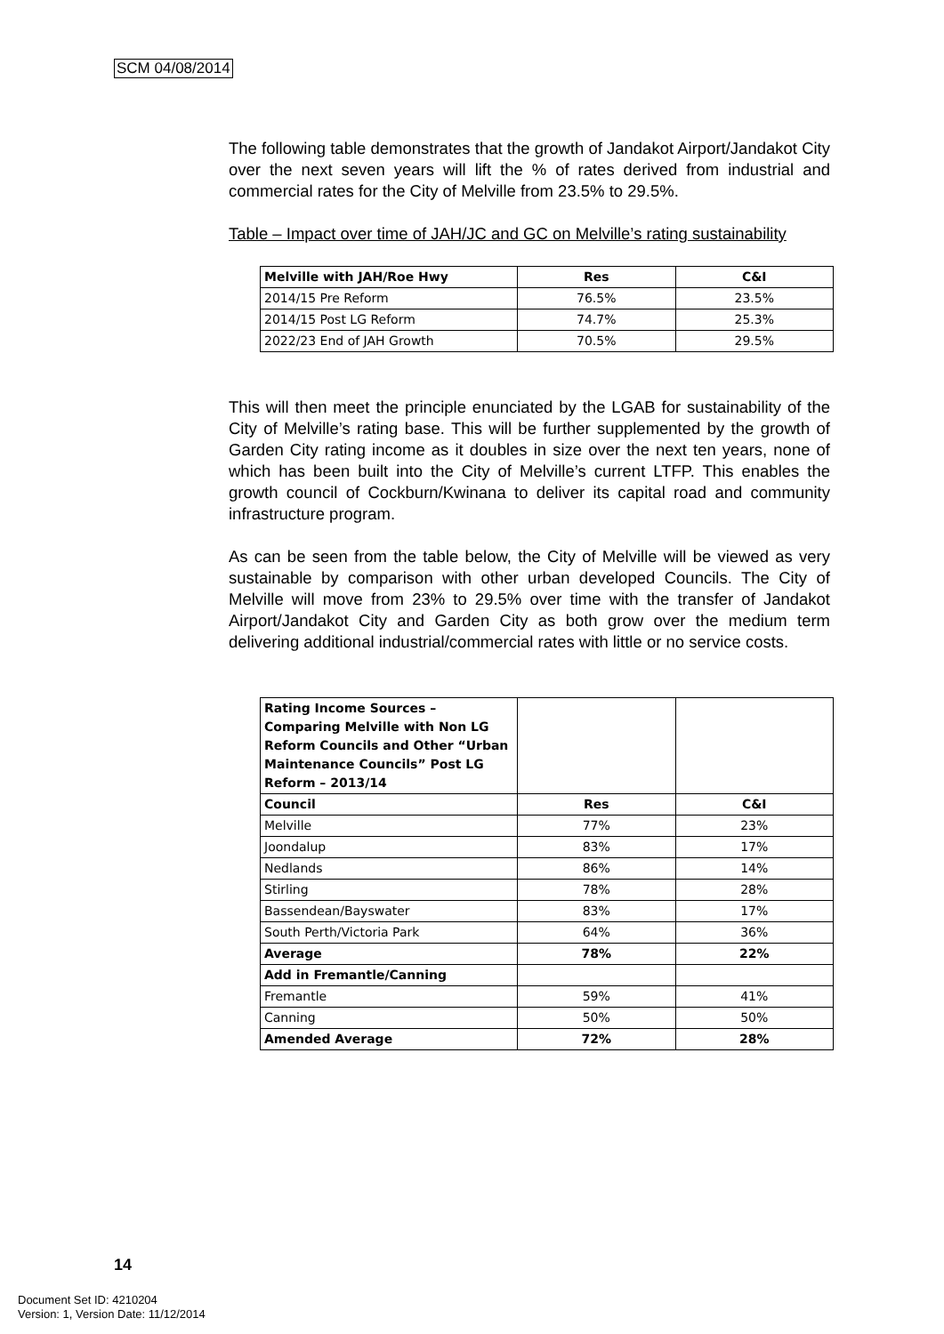SCM 04/08/2014
The following table demonstrates that the growth of Jandakot Airport/Jandakot City over the next seven years will lift the % of rates derived from industrial and commercial rates for the City of Melville from 23.5% to 29.5%.
Table – Impact over time of JAH/JC and GC on Melville’s rating sustainability
| Melville with JAH/Roe Hwy | Res | C&I |
| --- | --- | --- |
| 2014/15 Pre Reform | 76.5% | 23.5% |
| 2014/15 Post LG Reform | 74.7% | 25.3% |
| 2022/23 End of JAH Growth | 70.5% | 29.5% |
This will then meet the principle enunciated by the LGAB for sustainability of the City of Melville’s rating base. This will be further supplemented by the growth of Garden City rating income as it doubles in size over the next ten years, none of which has been built into the City of Melville’s current LTFP. This enables the growth council of Cockburn/Kwinana to deliver its capital road and community infrastructure program.
As can be seen from the table below, the City of Melville will be viewed as very sustainable by comparison with other urban developed Councils. The City of Melville will move from 23% to 29.5% over time with the transfer of Jandakot Airport/Jandakot City and Garden City as both grow over the medium term delivering additional industrial/commercial rates with little or no service costs.
| Rating Income Sources – Comparing Melville with Non LG Reform Councils and Other “Urban Maintenance Councils” Post LG Reform – 2013/14 | | |
| Council | Res | C&I |
| Melville | 77% | 23% |
| Joondalup | 83% | 17% |
| Nedlands | 86% | 14% |
| Stirling | 78% | 28% |
| Bassendean/Bayswater | 83% | 17% |
| South Perth/Victoria Park | 64% | 36% |
| Average | 78% | 22% |
| Add in Fremantle/Canning | | |
| Fremantle | 59% | 41% |
| Canning | 50% | 50% |
| Amended Average | 72% | 28% |
14
Document Set ID: 4210204
Version: 1, Version Date: 11/12/2014